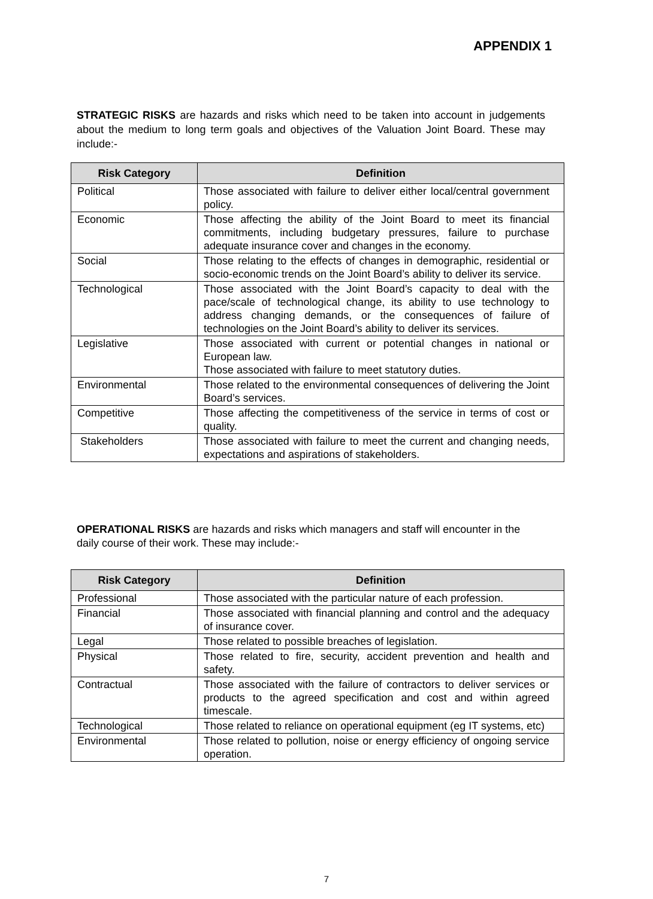APPENDIX 1
STRATEGIC RISKS are hazards and risks which need to be taken into account in judgements about the medium to long term goals and objectives of the Valuation Joint Board. These may include:-
| Risk Category | Definition |
| --- | --- |
| Political | Those associated with failure to deliver either local/central government policy. |
| Economic | Those affecting the ability of the Joint Board to meet its financial commitments, including budgetary pressures, failure to purchase adequate insurance cover and changes in the economy. |
| Social | Those relating to the effects of changes in demographic, residential or socio-economic trends on the Joint Board’s ability to deliver its service. |
| Technological | Those associated with the Joint Board’s capacity to deal with the pace/scale of technological change, its ability to use technology to address changing demands, or the consequences of failure of technologies on the Joint Board’s ability to deliver its services. |
| Legislative | Those associated with current or potential changes in national or European law. Those associated with failure to meet statutory duties. |
| Environmental | Those related to the environmental consequences of delivering the Joint Board’s services. |
| Competitive | Those affecting the competitiveness of the service in terms of cost or quality. |
| Stakeholders | Those associated with failure to meet the current and changing needs, expectations and aspirations of stakeholders. |
OPERATIONAL RISKS are hazards and risks which managers and staff will encounter in the daily course of their work. These may include:-
| Risk Category | Definition |
| --- | --- |
| Professional | Those associated with the particular nature of each profession. |
| Financial | Those associated with financial planning and control and the adequacy of insurance cover. |
| Legal | Those related to possible breaches of legislation. |
| Physical | Those related to fire, security, accident prevention and health and safety. |
| Contractual | Those associated with the failure of contractors to deliver services or products to the agreed specification and cost and within agreed timescale. |
| Technological | Those related to reliance on operational equipment (eg IT systems, etc) |
| Environmental | Those related to pollution, noise or energy efficiency of ongoing service operation. |
7